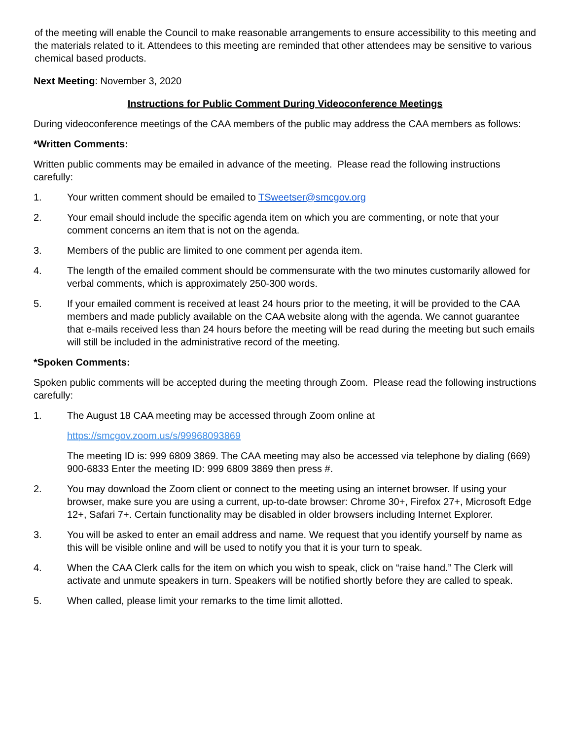of the meeting will enable the Council to make reasonable arrangements to ensure accessibility to this meeting and the materials related to it. Attendees to this meeting are reminded that other attendees may be sensitive to various chemical based products.
Next Meeting: November 3, 2020
Instructions for Public Comment During Videoconference Meetings
During videoconference meetings of the CAA members of the public may address the CAA members as follows:
*Written Comments:
Written public comments may be emailed in advance of the meeting. Please read the following instructions carefully:
1. Your written comment should be emailed to TSweetser@smcgov.org
2. Your email should include the specific agenda item on which you are commenting, or note that your comment concerns an item that is not on the agenda.
3. Members of the public are limited to one comment per agenda item.
4. The length of the emailed comment should be commensurate with the two minutes customarily allowed for verbal comments, which is approximately 250-300 words.
5. If your emailed comment is received at least 24 hours prior to the meeting, it will be provided to the CAA members and made publicly available on the CAA website along with the agenda. We cannot guarantee that e-mails received less than 24 hours before the meeting will be read during the meeting but such emails will still be included in the administrative record of the meeting.
*Spoken Comments:
Spoken public comments will be accepted during the meeting through Zoom. Please read the following instructions carefully:
1. The August 18 CAA meeting may be accessed through Zoom online at
https://smcgov.zoom.us/s/99968093869
The meeting ID is: 999 6809 3869. The CAA meeting may also be accessed via telephone by dialing (669) 900-6833 Enter the meeting ID: 999 6809 3869 then press #.
2. You may download the Zoom client or connect to the meeting using an internet browser. If using your browser, make sure you are using a current, up-to-date browser: Chrome 30+, Firefox 27+, Microsoft Edge 12+, Safari 7+. Certain functionality may be disabled in older browsers including Internet Explorer.
3. You will be asked to enter an email address and name. We request that you identify yourself by name as this will be visible online and will be used to notify you that it is your turn to speak.
4. When the CAA Clerk calls for the item on which you wish to speak, click on “raise hand.” The Clerk will activate and unmute speakers in turn. Speakers will be notified shortly before they are called to speak.
5. When called, please limit your remarks to the time limit allotted.